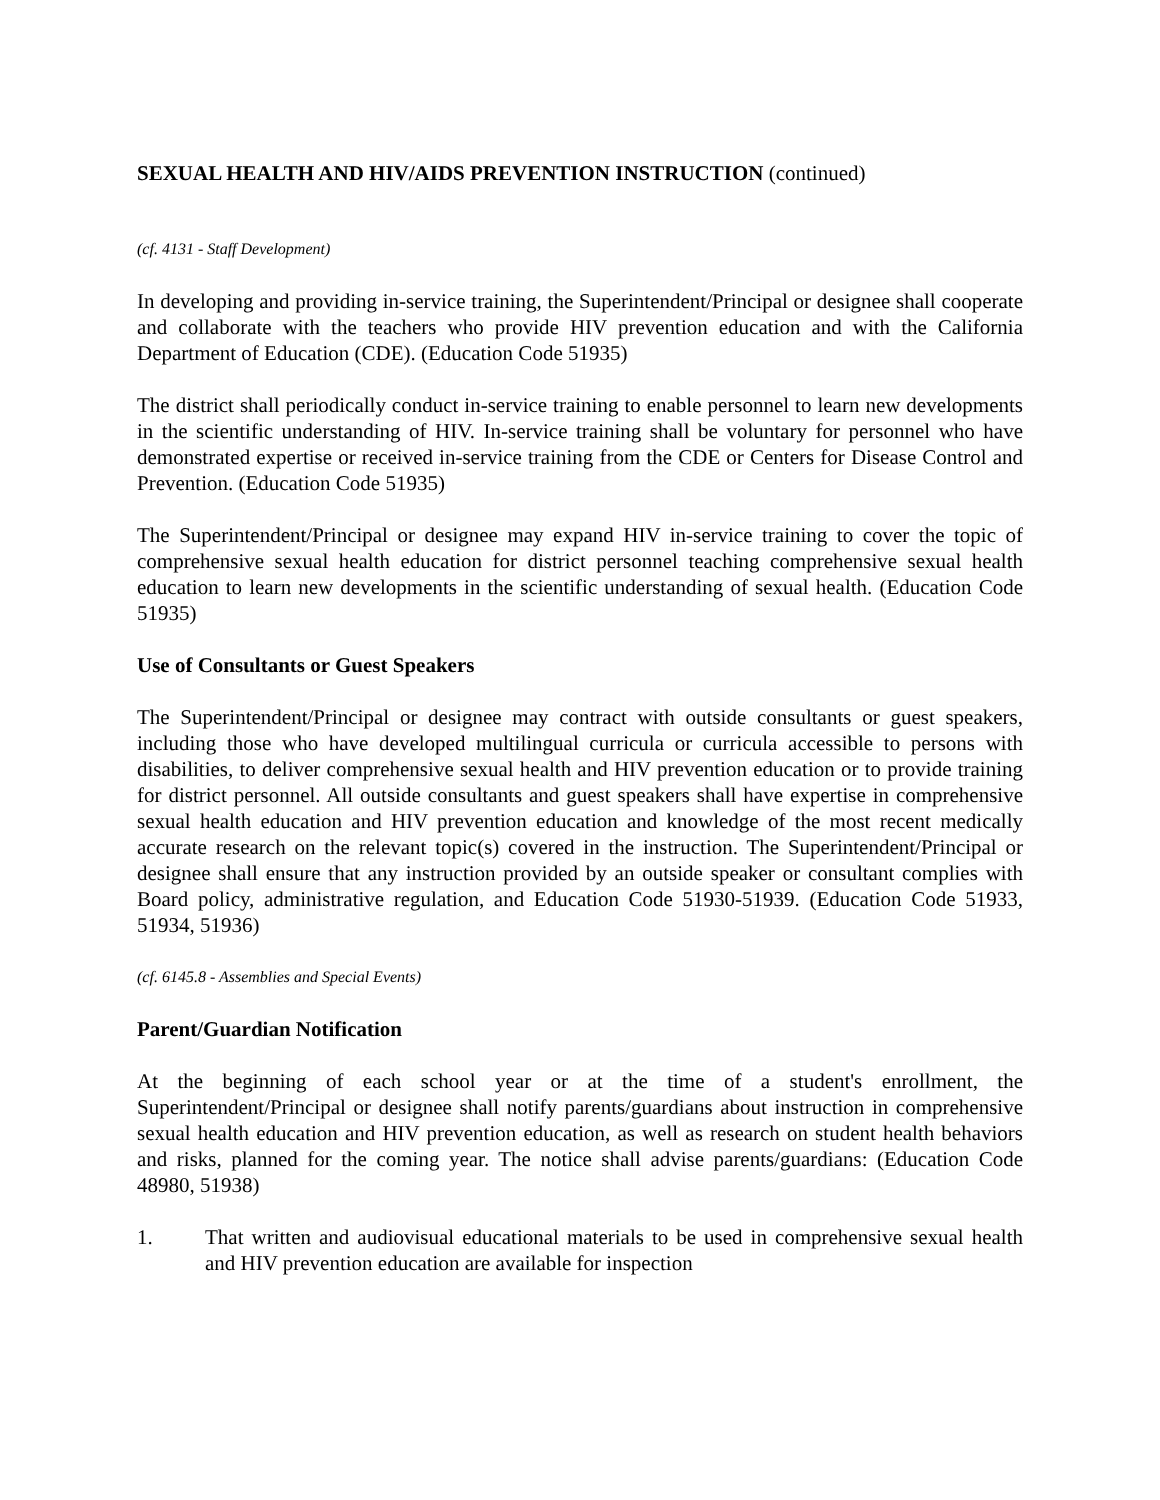SEXUAL HEALTH AND HIV/AIDS PREVENTION INSTRUCTION (continued)
(cf. 4131 - Staff Development)
In developing and providing in-service training, the Superintendent/Principal or designee shall cooperate and collaborate with the teachers who provide HIV prevention education and with the California Department of Education (CDE). (Education Code 51935)
The district shall periodically conduct in-service training to enable personnel to learn new developments in the scientific understanding of HIV. In-service training shall be voluntary for personnel who have demonstrated expertise or received in-service training from the CDE or Centers for Disease Control and Prevention. (Education Code 51935)
The Superintendent/Principal or designee may expand HIV in-service training to cover the topic of comprehensive sexual health education for district personnel teaching comprehensive sexual health education to learn new developments in the scientific understanding of sexual health. (Education Code 51935)
Use of Consultants or Guest Speakers
The Superintendent/Principal or designee may contract with outside consultants or guest speakers, including those who have developed multilingual curricula or curricula accessible to persons with disabilities, to deliver comprehensive sexual health and HIV prevention education or to provide training for district personnel. All outside consultants and guest speakers shall have expertise in comprehensive sexual health education and HIV prevention education and knowledge of the most recent medically accurate research on the relevant topic(s) covered in the instruction. The Superintendent/Principal or designee shall ensure that any instruction provided by an outside speaker or consultant complies with Board policy, administrative regulation, and Education Code 51930-51939. (Education Code 51933, 51934, 51936)
(cf. 6145.8 - Assemblies and Special Events)
Parent/Guardian Notification
At the beginning of each school year or at the time of a student's enrollment, the Superintendent/Principal or designee shall notify parents/guardians about instruction in comprehensive sexual health education and HIV prevention education, as well as research on student health behaviors and risks, planned for the coming year. The notice shall advise parents/guardians: (Education Code 48980, 51938)
1. That written and audiovisual educational materials to be used in comprehensive sexual health and HIV prevention education are available for inspection